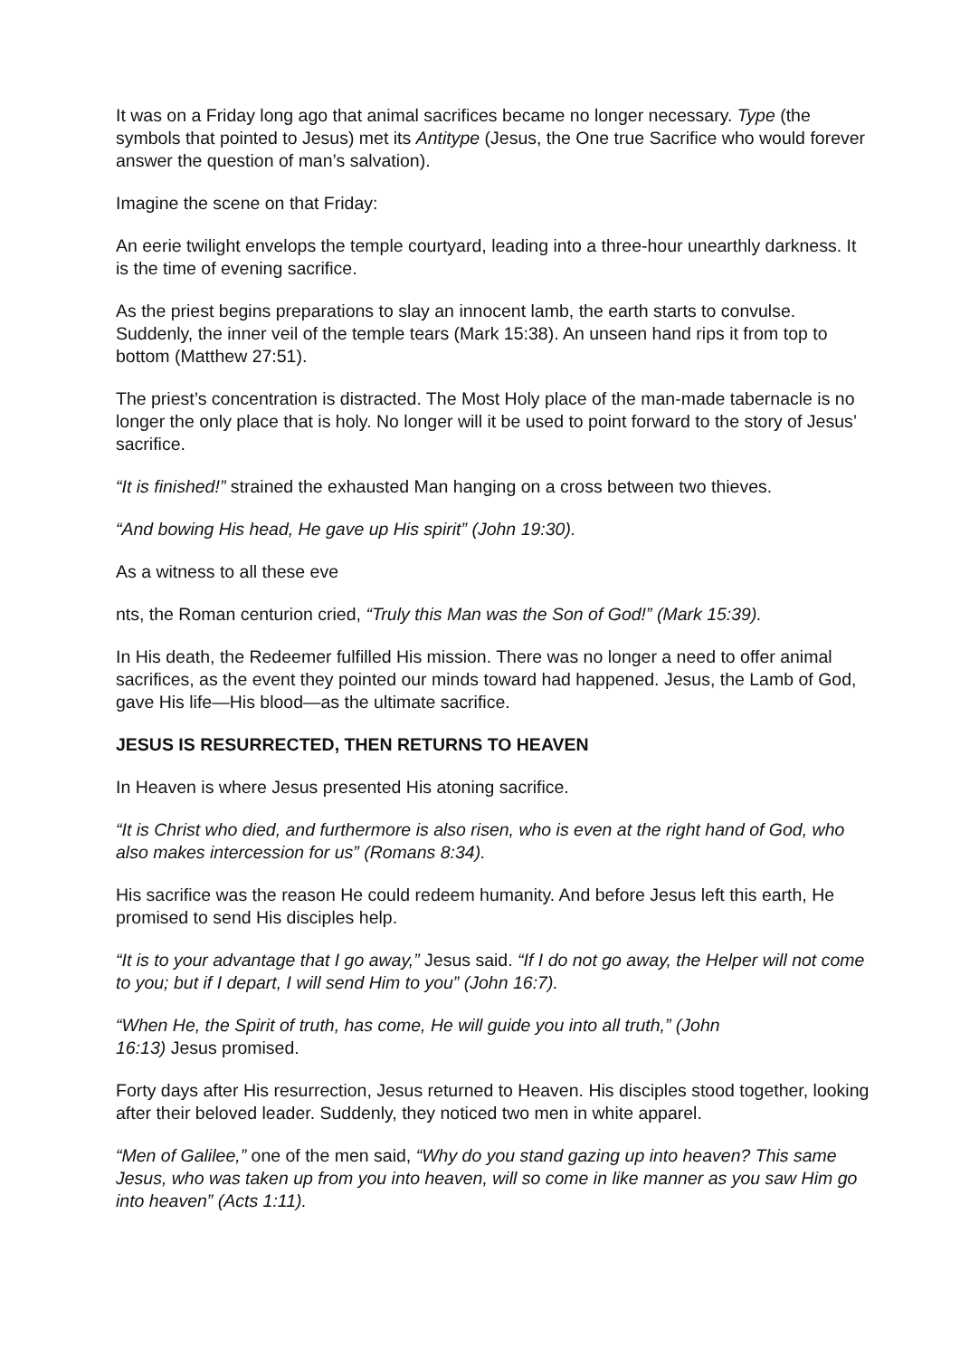It was on a Friday long ago that animal sacrifices became no longer necessary. Type (the symbols that pointed to Jesus) met its Antitype (Jesus, the One true Sacrifice who would forever answer the question of man’s salvation).
Imagine the scene on that Friday:
An eerie twilight envelops the temple courtyard, leading into a three-hour unearthly darkness. It is the time of evening sacrifice.
As the priest begins preparations to slay an innocent lamb, the earth starts to convulse. Suddenly, the inner veil of the temple tears (Mark 15:38). An unseen hand rips it from top to bottom (Matthew 27:51).
The priest’s concentration is distracted. The Most Holy place of the man-made tabernacle is no longer the only place that is holy. No longer will it be used to point forward to the story of Jesus’ sacrifice.
“It is finished!” strained the exhausted Man hanging on a cross between two thieves.
“And bowing His head, He gave up His spirit” (John 19:30).
As a witness to all these eve
nts, the Roman centurion cried, “Truly this Man was the Son of God!” (Mark 15:39).
In His death, the Redeemer fulfilled His mission. There was no longer a need to offer animal sacrifices, as the event they pointed our minds toward had happened. Jesus, the Lamb of God, gave His life—His blood—as the ultimate sacrifice.
JESUS IS RESURRECTED, THEN RETURNS TO HEAVEN
In Heaven is where Jesus presented His atoning sacrifice.
“It is Christ who died, and furthermore is also risen, who is even at the right hand of God, who also makes intercession for us” (Romans 8:34).
His sacrifice was the reason He could redeem humanity. And before Jesus left this earth, He promised to send His disciples help.
“It is to your advantage that I go away,” Jesus said. “If I do not go away, the Helper will not come to you; but if I depart, I will send Him to you” (John 16:7).
“When He, the Spirit of truth, has come, He will guide you into all truth,” (John
16:13) Jesus promised.
Forty days after His resurrection, Jesus returned to Heaven. His disciples stood together, looking after their beloved leader. Suddenly, they noticed two men in white apparel.
“Men of Galilee,” one of the men said, “Why do you stand gazing up into heaven? This same Jesus, who was taken up from you into heaven, will so come in like manner as you saw Him go into heaven” (Acts 1:11).